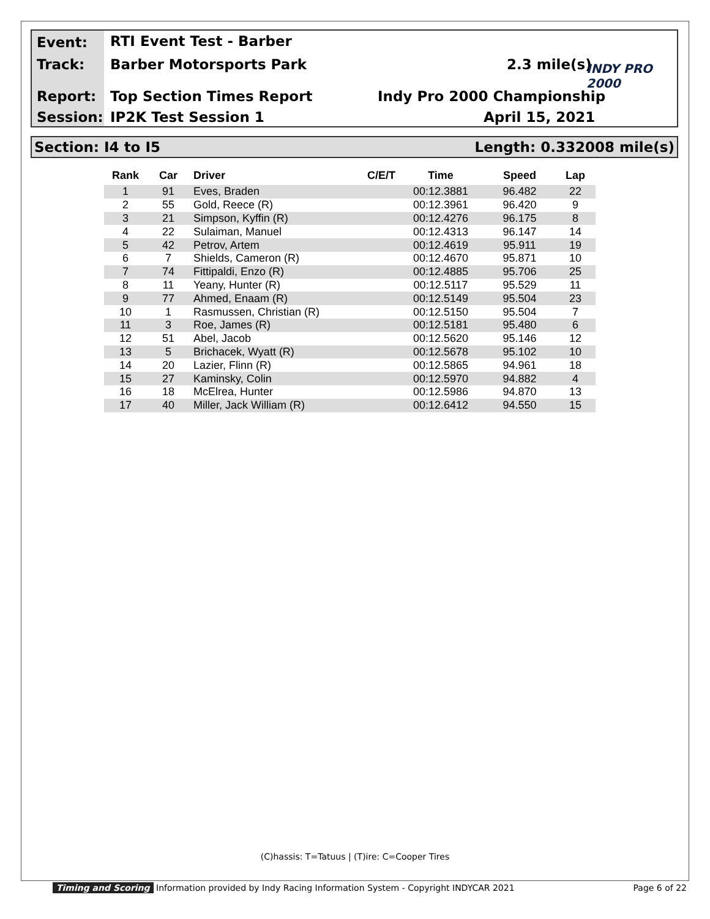Event: RTI Event Test - Barber
Track: Barber Motorsports Park 2.3 mile(s) INDY PRO 2000
Report: Top Section Times Report Indy Pro 2000 Championship
Session: IP2K Test Session 1 April 15, 2021
Section: I4 to I5 Length: 0.332008 mile(s)
| Rank | Car | Driver | C/E/T | Time | Speed | Lap |
| --- | --- | --- | --- | --- | --- | --- |
| 1 | 91 | Eves, Braden | | 00:12.3881 | 96.482 | 22 |
| 2 | 55 | Gold, Reece (R) | | 00:12.3961 | 96.420 | 9 |
| 3 | 21 | Simpson, Kyffin (R) | | 00:12.4276 | 96.175 | 8 |
| 4 | 22 | Sulaiman, Manuel | | 00:12.4313 | 96.147 | 14 |
| 5 | 42 | Petrov, Artem | | 00:12.4619 | 95.911 | 19 |
| 6 | 7 | Shields, Cameron (R) | | 00:12.4670 | 95.871 | 10 |
| 7 | 74 | Fittipaldi, Enzo (R) | | 00:12.4885 | 95.706 | 25 |
| 8 | 11 | Yeany, Hunter (R) | | 00:12.5117 | 95.529 | 11 |
| 9 | 77 | Ahmed, Enaam (R) | | 00:12.5149 | 95.504 | 23 |
| 10 | 1 | Rasmussen, Christian (R) | | 00:12.5150 | 95.504 | 7 |
| 11 | 3 | Roe, James (R) | | 00:12.5181 | 95.480 | 6 |
| 12 | 51 | Abel, Jacob | | 00:12.5620 | 95.146 | 12 |
| 13 | 5 | Brichacek, Wyatt (R) | | 00:12.5678 | 95.102 | 10 |
| 14 | 20 | Lazier, Flinn (R) | | 00:12.5865 | 94.961 | 18 |
| 15 | 27 | Kaminsky, Colin | | 00:12.5970 | 94.882 | 4 |
| 16 | 18 | McElrea, Hunter | | 00:12.5986 | 94.870 | 13 |
| 17 | 40 | Miller, Jack William (R) | | 00:12.6412 | 94.550 | 15 |
(C)hassis: T=Tatuus | (T)ire: C=Cooper Tires
Timing and Scoring Information provided by Indy Racing Information System - Copyright INDYCAR 2021 Page 6 of 22